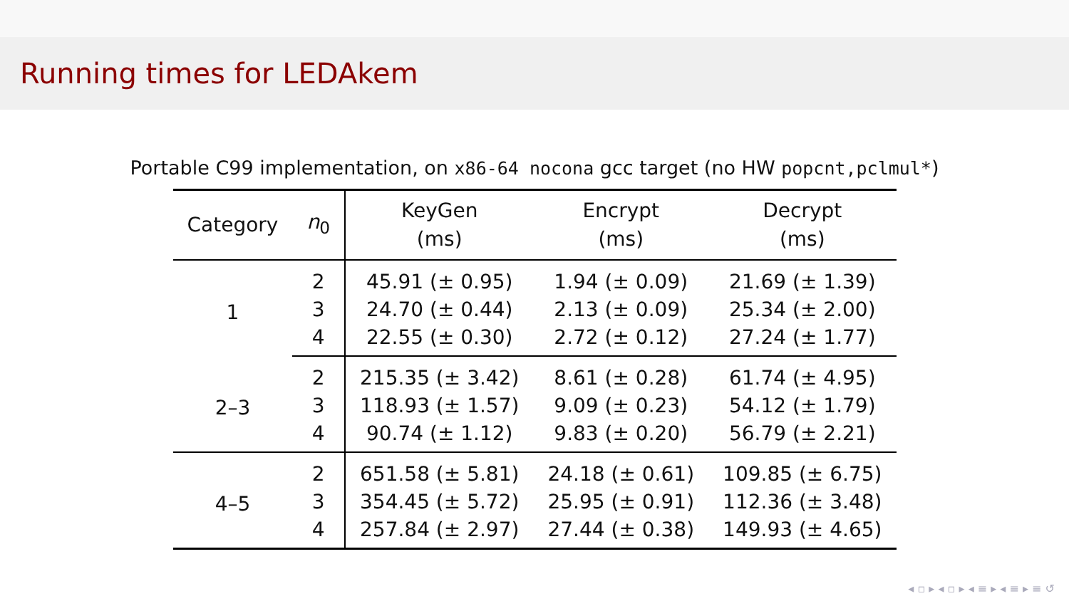Running times for LEDAkem
Portable C99 implementation, on x86-64 nocona gcc target (no HW popcnt,pclmul*)
| Category | n<sub>0</sub> | KeyGen (ms) | Encrypt (ms) | Decrypt (ms) |
| --- | --- | --- | --- | --- |
| 1 | 2 | 45.91 (± 0.95) | 1.94 (± 0.09) | 21.69 (± 1.39) |
| | 3 | 24.70 (± 0.44) | 2.13 (± 0.09) | 25.34 (± 2.00) |
| | 4 | 22.55 (± 0.30) | 2.72 (± 0.12) | 27.24 (± 1.77) |
| 2–3 | 2 | 215.35 (± 3.42) | 8.61 (± 0.28) | 61.74 (± 4.95) |
| | 3 | 118.93 (± 1.57) | 9.09 (± 0.23) | 54.12 (± 1.79) |
| | 4 | 90.74 (± 1.12) | 9.83 (± 0.20) | 56.79 (± 2.21) |
| 4–5 | 2 | 651.58 (± 5.81) | 24.18 (± 0.61) | 109.85 (± 6.75) |
| | 3 | 354.45 (± 5.72) | 25.95 (± 0.91) | 112.36 (± 3.48) |
| | 4 | 257.84 (± 2.97) | 27.44 (± 0.38) | 149.93 (± 4.65) |
◂ ▫ ▸ ◂ ▫ ▸ ◂ ≡ ▸ ◂ ≡ ▸ ≡ ↺